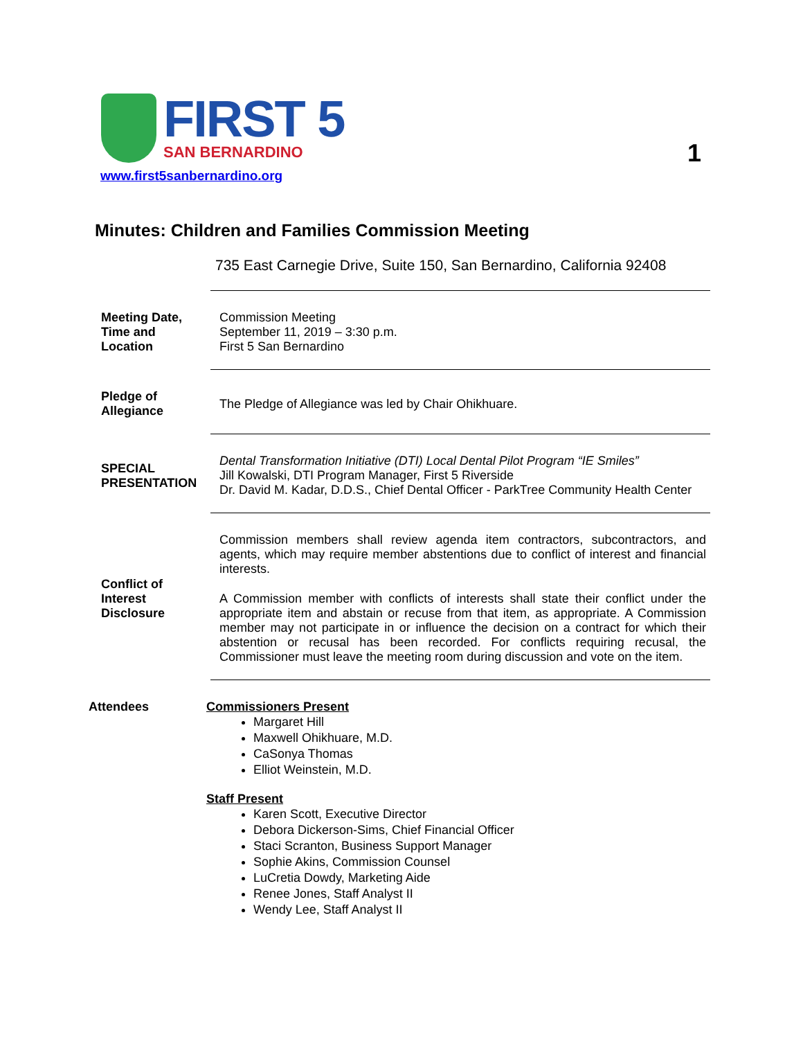FIRST 5
SAN BERNARDINO
www.first5sanbernardino.org
1
Minutes: Children and Families Commission Meeting
735 East Carnegie Drive, Suite 150, San Bernardino, California 92408
Meeting Date, Time and Location
Commission Meeting
September 11, 2019 – 3:30 p.m.
First 5 San Bernardino
Pledge of Allegiance
The Pledge of Allegiance was led by Chair Ohikhuare.
SPECIAL PRESENTATION
Dental Transformation Initiative (DTI) Local Dental Pilot Program “IE Smiles”
Jill Kowalski, DTI Program Manager, First 5 Riverside
Dr. David M. Kadar, D.D.S., Chief Dental Officer - ParkTree Community Health Center
Conflict of Interest Disclosure
Commission members shall review agenda item contractors, subcontractors, and agents, which may require member abstentions due to conflict of interest and financial interests.
A Commission member with conflicts of interests shall state their conflict under the appropriate item and abstain or recuse from that item, as appropriate. A Commission member may not participate in or influence the decision on a contract for which their abstention or recusal has been recorded. For conflicts requiring recusal, the Commissioner must leave the meeting room during discussion and vote on the item.
Attendees Commissioners Present
Margaret Hill
Maxwell Ohikhuare, M.D.
CaSonya Thomas
Elliot Weinstein, M.D.
Staff Present
Karen Scott, Executive Director
Debora Dickerson-Sims, Chief Financial Officer
Staci Scranton, Business Support Manager
Sophie Akins, Commission Counsel
LuCretia Dowdy, Marketing Aide
Renee Jones, Staff Analyst II
Wendy Lee, Staff Analyst II